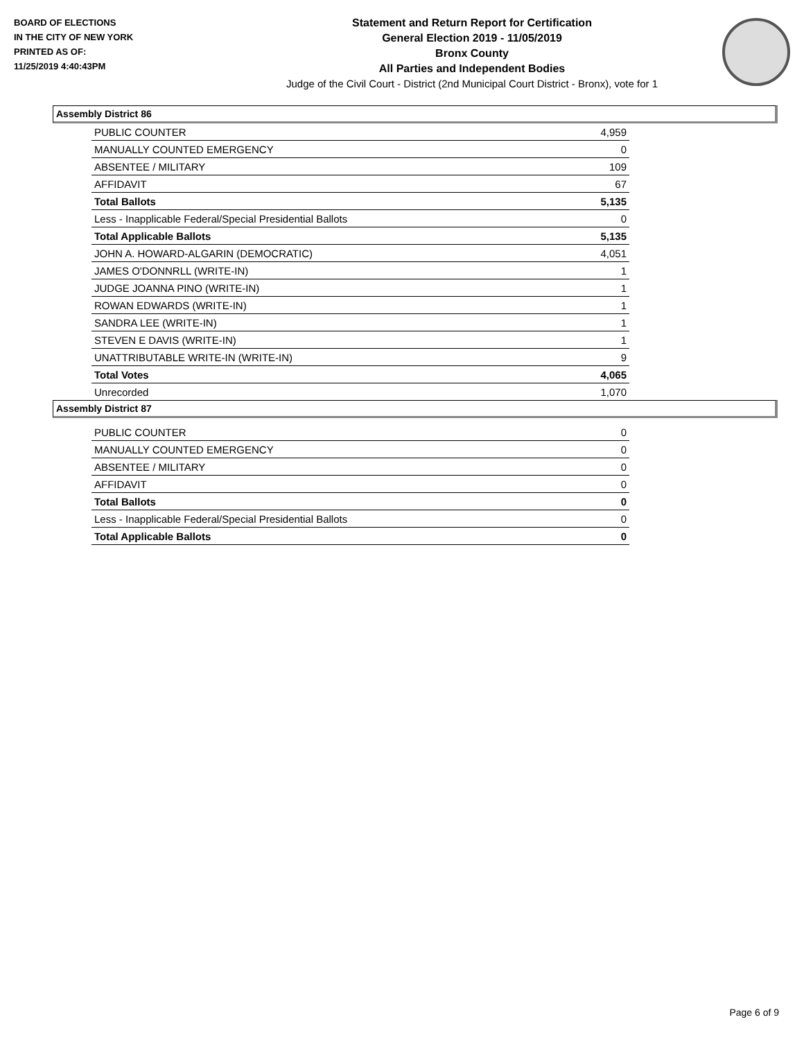BOARD OF ELECTIONS
IN THE CITY OF NEW YORK
PRINTED AS OF:
11/25/2019 4:40:43PM
Statement and Return Report for Certification
General Election 2019 - 11/05/2019
Bronx County
All Parties and Independent Bodies
Judge of the Civil Court - District (2nd Municipal Court District - Bronx), vote for 1
Assembly District 86
| PUBLIC COUNTER | 4,959 |
| MANUALLY COUNTED EMERGENCY | 0 |
| ABSENTEE / MILITARY | 109 |
| AFFIDAVIT | 67 |
| Total Ballots | 5,135 |
| Less - Inapplicable Federal/Special Presidential Ballots | 0 |
| Total Applicable Ballots | 5,135 |
| JOHN A. HOWARD-ALGARIN (DEMOCRATIC) | 4,051 |
| JAMES O'DONNRLL (WRITE-IN) | 1 |
| JUDGE JOANNA PINO (WRITE-IN) | 1 |
| ROWAN EDWARDS (WRITE-IN) | 1 |
| SANDRA LEE (WRITE-IN) | 1 |
| STEVEN E DAVIS (WRITE-IN) | 1 |
| UNATTRIBUTABLE WRITE-IN (WRITE-IN) | 9 |
| Total Votes | 4,065 |
| Unrecorded | 1,070 |
Assembly District 87
| PUBLIC COUNTER | 0 |
| MANUALLY COUNTED EMERGENCY | 0 |
| ABSENTEE / MILITARY | 0 |
| AFFIDAVIT | 0 |
| Total Ballots | 0 |
| Less - Inapplicable Federal/Special Presidential Ballots | 0 |
| Total Applicable Ballots | 0 |
Page 6 of 9